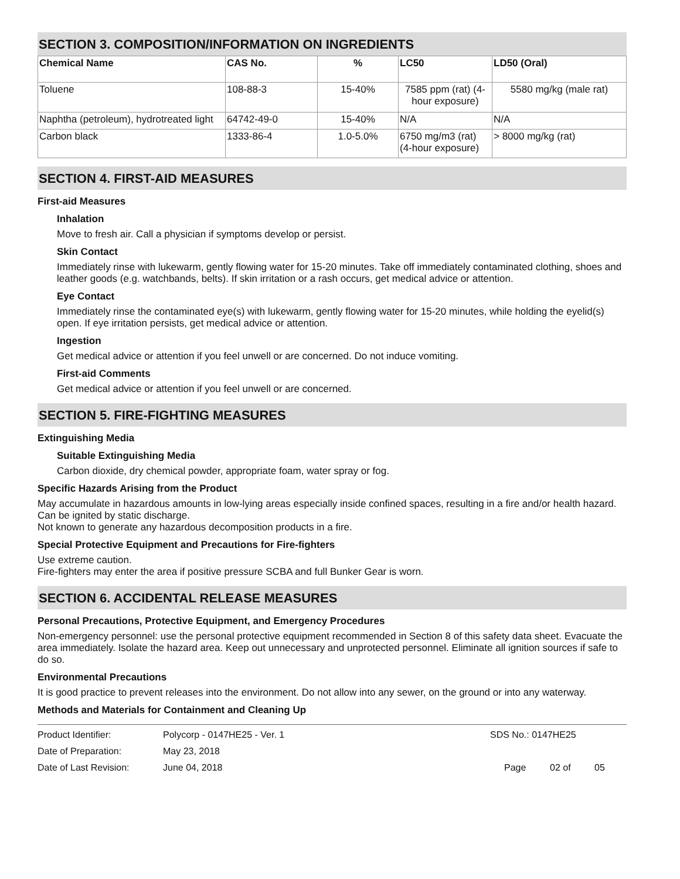SECTION 3. COMPOSITION/INFORMATION ON INGREDIENTS
| Chemical Name | CAS No. | % | LC50 | LD50 (Oral) |
| --- | --- | --- | --- | --- |
| Toluene | 108-88-3 | 15-40% | 7585 ppm (rat) (4-hour exposure) | 5580 mg/kg (male rat) |
| Naphtha (petroleum), hydrotreated light | 64742-49-0 | 15-40% | N/A | N/A |
| Carbon black | 1333-86-4 | 1.0-5.0% | 6750 mg/m3 (rat) (4-hour exposure) | > 8000 mg/kg (rat) |
SECTION 4. FIRST-AID MEASURES
First-aid Measures
Inhalation
Move to fresh air. Call a physician if symptoms develop or persist.
Skin Contact
Immediately rinse with lukewarm, gently flowing water for 15-20 minutes. Take off immediately contaminated clothing, shoes and leather goods (e.g. watchbands, belts). If skin irritation or a rash occurs, get medical advice or attention.
Eye Contact
Immediately rinse the contaminated eye(s) with lukewarm, gently flowing water for 15-20 minutes, while holding the eyelid(s) open. If eye irritation persists, get medical advice or attention.
Ingestion
Get medical advice or attention if you feel unwell or are concerned. Do not induce vomiting.
First-aid Comments
Get medical advice or attention if you feel unwell or are concerned.
SECTION 5. FIRE-FIGHTING MEASURES
Extinguishing Media
Suitable Extinguishing Media
Carbon dioxide, dry chemical powder, appropriate foam, water spray or fog.
Specific Hazards Arising from the Product
May accumulate in hazardous amounts in low-lying areas especially inside confined spaces, resulting in a fire and/or health hazard. Can be ignited by static discharge.
Not known to generate any hazardous decomposition products in a fire.
Special Protective Equipment and Precautions for Fire-fighters
Use extreme caution.
Fire-fighters may enter the area if positive pressure SCBA and full Bunker Gear is worn.
SECTION 6. ACCIDENTAL RELEASE MEASURES
Personal Precautions, Protective Equipment, and Emergency Procedures
Non-emergency personnel: use the personal protective equipment recommended in Section 8 of this safety data sheet. Evacuate the area immediately. Isolate the hazard area. Keep out unnecessary and unprotected personnel. Eliminate all ignition sources if safe to do so.
Environmental Precautions
It is good practice to prevent releases into the environment. Do not allow into any sewer, on the ground or into any waterway.
Methods and Materials for Containment and Cleaning Up
Product Identifier: Polycorp - 0147HE25 - Ver. 1 SDS No.: 0147HE25
Date of Preparation: May 23, 2018
Date of Last Revision: June 04, 2018 Page 02 of 05